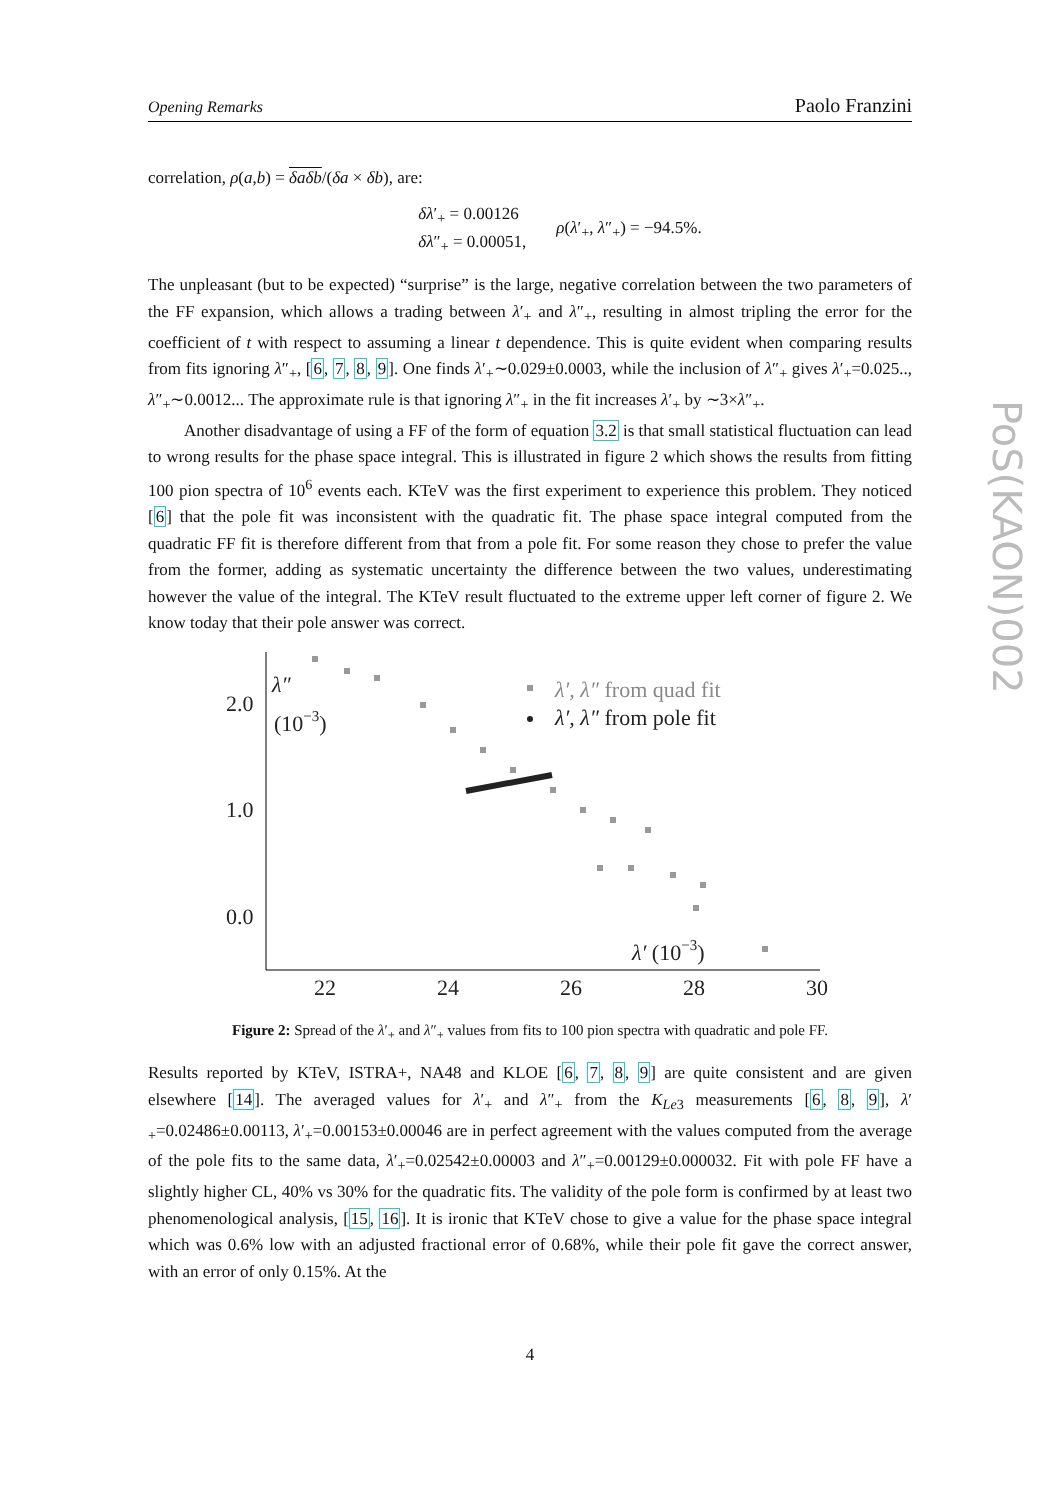Opening Remarks Paolo Franzini
PoS(KAON)002
correlation, ρ(a,b) = δaδb/(δa × δb), are:
δλ′<sub>+</sub> = 0.00126
δλ″<sub>+</sub> = 0.00051,
ρ(λ′<sub>+</sub>, λ″<sub>+</sub>) = −94.5%.
The unpleasant (but to be expected) “surprise” is the large, negative correlation between the two parameters of the FF expansion, which allows a trading between λ′<sub>+</sub> and λ″<sub>+</sub>, resulting in almost tripling the error for the coefficient of t with respect to assuming a linear t dependence. This is quite evident when comparing results from fits ignoring λ″<sub>+</sub>, [6, 7, 8, 9]. One finds λ′<sub>+</sub>∼0.029±0.0003, while the inclusion of λ″<sub>+</sub> gives λ′<sub>+</sub>=0.025.., λ″<sub>+</sub>∼0.0012... The approximate rule is that ignoring λ″<sub>+</sub> in the fit increases λ′<sub>+</sub> by ∼3×λ″<sub>+</sub>.
Another disadvantage of using a FF of the form of equation 3.2 is that small statistical fluctuation can lead to wrong results for the phase space integral. This is illustrated in figure 2 which shows the results from fitting 100 pion spectra of 10<sup>6</sup> events each. KTeV was the first experiment to experience this problem. They noticed [6] that the pole fit was inconsistent with the quadratic fit. The phase space integral computed from the quadratic FF fit is therefore different from that from a pole fit. For some reason they chose to prefer the value from the former, adding as systematic uncertainty the difference between the two values, underestimating however the value of the integral. The KTeV result fluctuated to the extreme upper left corner of figure 2. We know today that their pole answer was correct.
2.0
1.0
0.0
22
24
26
28
30
λ″
(10−3)
λ′ (10−3)
λ′, λ″ from quad fit
λ′, λ″ from pole fit
Figure 2: Spread of the λ′<sub>+</sub> and λ″<sub>+</sub> values from fits to 100 pion spectra with quadratic and pole FF.
Results reported by KTeV, ISTRA+, NA48 and KLOE [6, 7, 8, 9] are quite consistent and are given elsewhere [14]. The averaged values for λ′<sub>+</sub> and λ″<sub>+</sub> from the K<sub>Le</sub><sub>3</sub> measurements [6, 8, 9], λ′<sub>+</sub>=0.02486±0.00113, λ′<sub>+</sub>=0.00153±0.00046 are in perfect agreement with the values computed from the average of the pole fits to the same data, λ′<sub>+</sub>=0.02542±0.00003 and λ″<sub>+</sub>=0.00129±0.000032. Fit with pole FF have a slightly higher CL, 40% vs 30% for the quadratic fits. The validity of the pole form is confirmed by at least two phenomenological analysis, [15, 16]. It is ironic that KTeV chose to give a value for the phase space integral which was 0.6% low with an adjusted fractional error of 0.68%, while their pole fit gave the correct answer, with an error of only 0.15%. At the
4